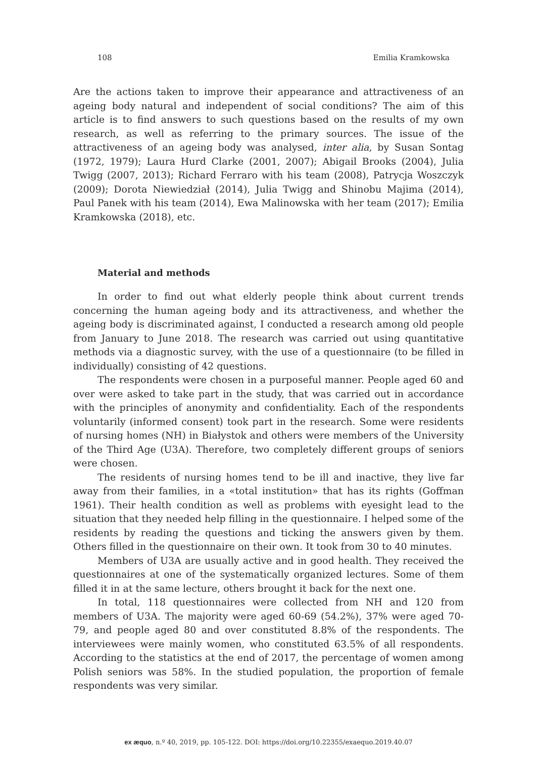108 Emilia Kramkowska
Are the actions taken to improve their appearance and attractiveness of an ageing body natural and independent of social conditions? The aim of this article is to find answers to such questions based on the results of my own research, as well as referring to the primary sources. The issue of the attractiveness of an ageing body was analysed, inter alia, by Susan Sontag (1972, 1979); Laura Hurd Clarke (2001, 2007); Abigail Brooks (2004), Julia Twigg (2007, 2013); Richard Ferraro with his team (2008), Patrycja Woszczyk (2009); Dorota Niewiedział (2014), Julia Twigg and Shinobu Majima (2014), Paul Panek with his team (2014), Ewa Malinowska with her team (2017); Emilia Kramkowska (2018), etc.
Material and methods
In order to find out what elderly people think about current trends concerning the human ageing body and its attractiveness, and whether the ageing body is discriminated against, I conducted a research among old people from January to June 2018. The research was carried out using quantitative methods via a diagnostic survey, with the use of a questionnaire (to be filled in individually) consisting of 42 questions.
The respondents were chosen in a purposeful manner. People aged 60 and over were asked to take part in the study, that was carried out in accordance with the principles of anonymity and confidentiality. Each of the respondents voluntarily (informed consent) took part in the research. Some were residents of nursing homes (NH) in Białystok and others were members of the University of the Third Age (U3A). Therefore, two completely different groups of seniors were chosen.
The residents of nursing homes tend to be ill and inactive, they live far away from their families, in a «total institution» that has its rights (Goffman 1961). Their health condition as well as problems with eyesight lead to the situation that they needed help filling in the questionnaire. I helped some of the residents by reading the questions and ticking the answers given by them. Others filled in the questionnaire on their own. It took from 30 to 40 minutes.
Members of U3A are usually active and in good health. They received the questionnaires at one of the systematically organized lectures. Some of them filled it in at the same lecture, others brought it back for the next one.
In total, 118 questionnaires were collected from NH and 120 from members of U3A. The majority were aged 60-69 (54.2%), 37% were aged 70-79, and people aged 80 and over constituted 8.8% of the respondents. The interviewees were mainly women, who constituted 63.5% of all respondents. According to the statistics at the end of 2017, the percentage of women among Polish seniors was 58%. In the studied population, the proportion of female respondents was very similar.
ex æquo, n.º 40, 2019, pp. 105-122. DOI: https://doi.org/10.22355/exaequo.2019.40.07